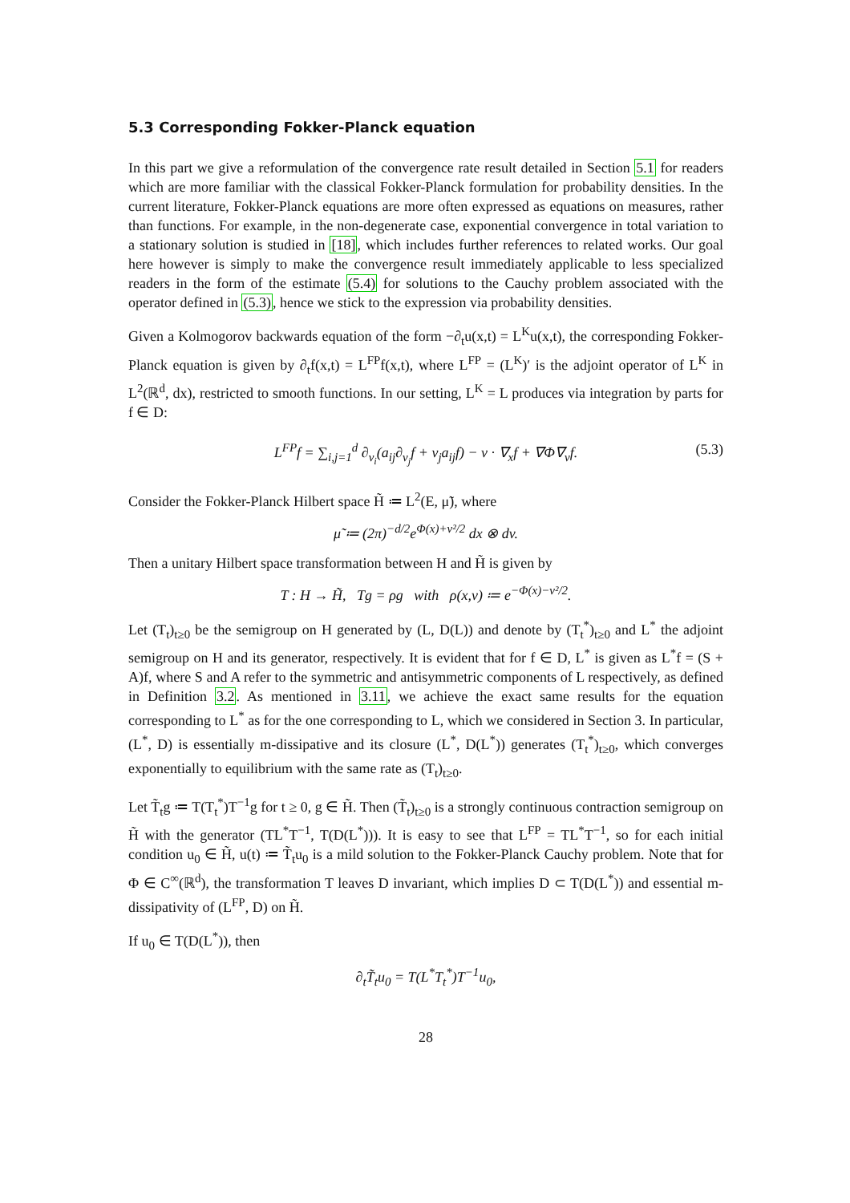5.3 Corresponding Fokker-Planck equation
In this part we give a reformulation of the convergence rate result detailed in Section 5.1 for readers which are more familiar with the classical Fokker-Planck formulation for probability densities. In the current literature, Fokker-Planck equations are more often expressed as equations on measures, rather than functions. For example, in the non-degenerate case, exponential convergence in total variation to a stationary solution is studied in [18], which includes further references to related works. Our goal here however is simply to make the convergence result immediately applicable to less specialized readers in the form of the estimate (5.4) for solutions to the Cauchy problem associated with the operator defined in (5.3), hence we stick to the expression via probability densities.
Given a Kolmogorov backwards equation of the form −∂<sub>t</sub>u(x,t) = L<sup>K</sup>u(x,t), the corresponding Fokker-Planck equation is given by ∂<sub>t</sub>f(x,t) = L<sup>FP</sup>f(x,t), where L<sup>FP</sup> = (L<sup>K</sup>)′ is the adjoint operator of L<sup>K</sup> in L<sup>2</sup>(ℝ<sup>d</sup>, dx), restricted to smooth functions. In our setting, L<sup>K</sup> = L produces via integration by parts for f ∈ D:
L<sup>FP</sup>f = ∑<sub>i,j=1</sub><sup>d</sup> ∂<sub>v<sub>i</sub></sub>(a<sub>ij</sub>∂<sub>v<sub>j</sub></sub>f + v<sub>j</sub>a<sub>ij</sub>f) − v · ∇<sub>x</sub>f + ∇Φ∇<sub>v</sub>f. (5.3)
Consider the Fokker-Planck Hilbert space H̃ ≔ L<sup>2</sup>(E, μ̃), where
μ̃ ≔ (2π)<sup>−d/2</sup>e<sup>Φ(x)+v²/2</sup> dx ⊗ dv.
Then a unitary Hilbert space transformation between H and H̃ is given by
T : H → H̃, Tg = ρg with ρ(x,v) ≔ e<sup>−Φ(x)−v²/2</sup>.
Let (T<sub>t</sub>)<sub>t≥0</sub> be the semigroup on H generated by (L, D(L)) and denote by (T<sub>t</sub><sup>*</sup>)<sub>t≥0</sub> and L<sup>*</sup> the adjoint semigroup on H and its generator, respectively. It is evident that for f ∈ D, L<sup>*</sup> is given as L<sup>*</sup>f = (S + A)f, where S and A refer to the symmetric and antisymmetric components of L respectively, as defined in Definition 3.2. As mentioned in 3.11, we achieve the exact same results for the equation corresponding to L<sup>*</sup> as for the one corresponding to L, which we considered in Section 3. In particular, (L<sup>*</sup>, D) is essentially m-dissipative and its closure (L<sup>*</sup>, D(L<sup>*</sup>)) generates (T<sub>t</sub><sup>*</sup>)<sub>t≥0</sub>, which converges exponentially to equilibrium with the same rate as (T<sub>t</sub>)<sub>t≥0</sub>.
Let T̃<sub>t</sub>g ≔ T(T<sub>t</sub><sup>*</sup>)T<sup>−1</sup>g for t ≥ 0, g ∈ H̃. Then (T̃<sub>t</sub>)<sub>t≥0</sub> is a strongly continuous contraction semigroup on H̃ with the generator (TL<sup>*</sup>T<sup>−1</sup>, T(D(L<sup>*</sup>))). It is easy to see that L<sup>FP</sup> = TL<sup>*</sup>T<sup>−1</sup>, so for each initial condition u<sub>0</sub> ∈ H̃, u(t) ≔ T̃<sub>t</sub>u<sub>0</sub> is a mild solution to the Fokker-Planck Cauchy problem. Note that for Φ ∈ C<sup>∞</sup>(ℝ<sup>d</sup>), the transformation T leaves D invariant, which implies D ⊂ T(D(L<sup>*</sup>)) and essential m-dissipativity of (L<sup>FP</sup>, D) on H̃.
If u<sub>0</sub> ∈ T(D(L<sup>*</sup>)), then
∂<sub>t</sub>T̃<sub>t</sub>u<sub>0</sub> = T(L<sup>*</sup>T<sub>t</sub><sup>*</sup>)T<sup>−1</sup>u<sub>0</sub>,
28